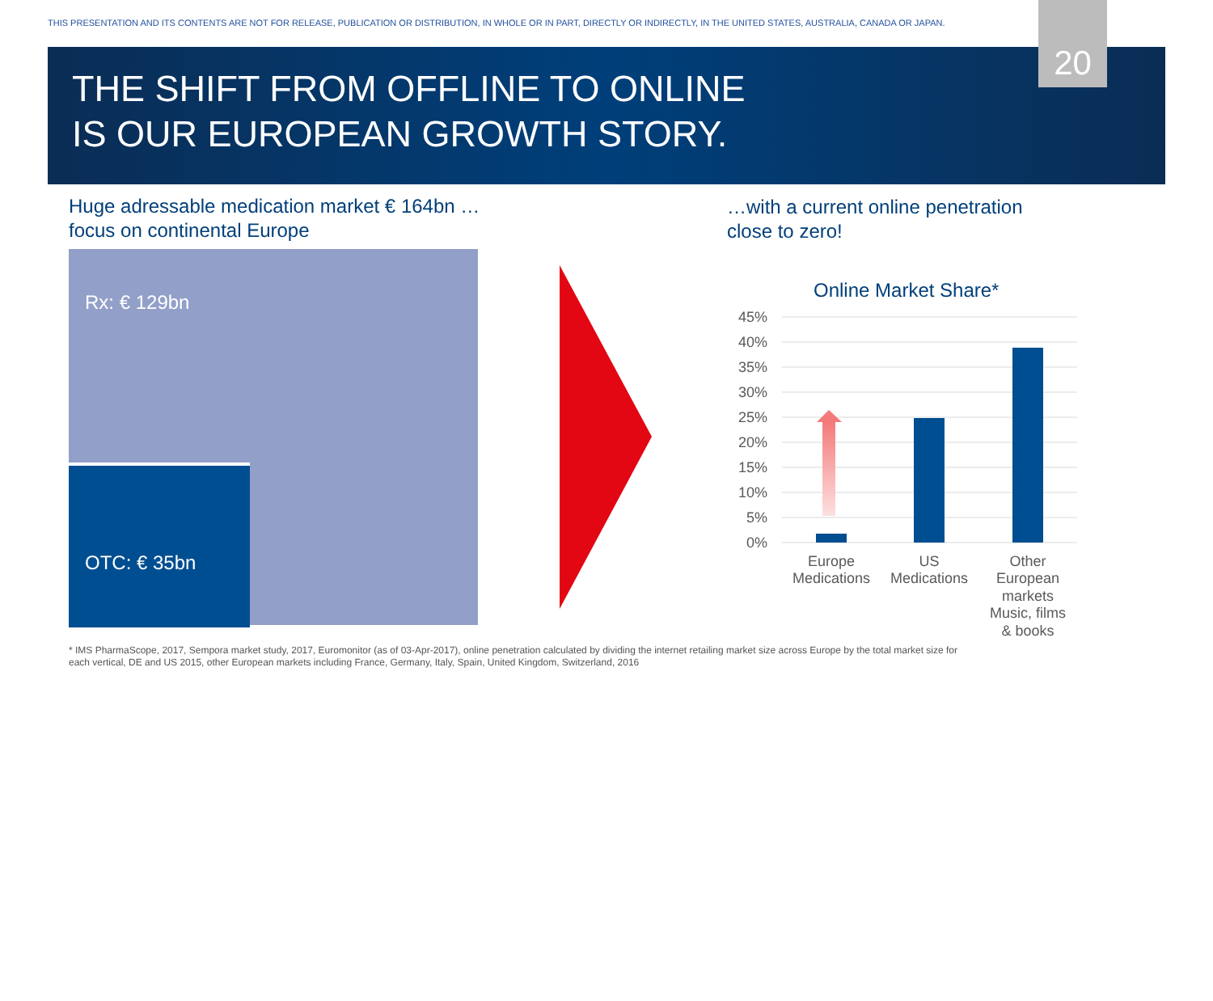THIS PRESENTATION AND ITS CONTENTS ARE NOT FOR RELEASE, PUBLICATION OR DISTRIBUTION, IN WHOLE OR IN PART, DIRECTLY OR INDIRECTLY, IN THE UNITED STATES, AUSTRALIA, CANADA OR JAPAN.
20
THE SHIFT FROM OFFLINE TO ONLINE
IS OUR EUROPEAN GROWTH STORY.
Huge adressable medication market € 164bn …
focus on continental Europe
…with a current online penetration
close to zero!
Rx: € 129bn
OTC: € 35bn
Online Market Share*
45%
40%
35%
30%
25%
20%
15%
10%
5%
0%
Europe
Medications
US
Medications
Other
European
markets
Music, films
& books
* IMS PharmaScope, 2017, Sempora market study, 2017, Euromonitor (as of 03-Apr-2017), online penetration calculated by dividing the internet retailing market size across Europe by the total market size for each vertical, DE and US 2015, other European markets including France, Germany, Italy, Spain, United Kingdom, Switzerland, 2016